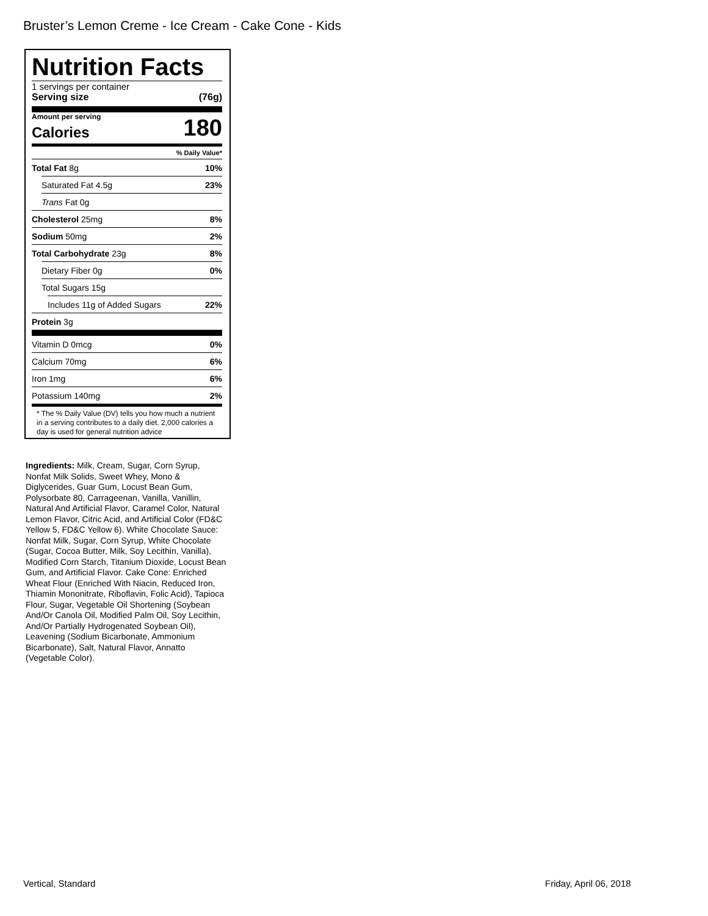Bruster’s Lemon Creme - Ice Cream - Cake Cone - Kids
Nutrition Facts
1 servings per container
Serving size (76g)
Amount per serving
Calories 180
% Daily Value*
Total Fat 8g 10%
Saturated Fat 4.5g 23%
Trans Fat 0g
Cholesterol 25mg 8%
Sodium 50mg 2%
Total Carbohydrate 23g 8%
Dietary Fiber 0g 0%
Total Sugars 15g
Includes 11g of Added Sugars 22%
Protein 3g
Vitamin D 0mcg 0%
Calcium 70mg 6%
Iron 1mg 6%
Potassium 140mg 2%
* The % Daily Value (DV) tells you how much a nutrient in a serving contributes to a daily diet. 2,000 calories a day is used for general nutrition advice
Ingredients: Milk, Cream, Sugar, Corn Syrup, Nonfat Milk Solids, Sweet Whey, Mono & Diglycerides, Guar Gum, Locust Bean Gum, Polysorbate 80, Carrageenan, Vanilla, Vanillin, Natural And Artificial Flavor, Caramel Color, Natural Lemon Flavor, Citric Acid, and Artificial Color (FD&C Yellow 5, FD&C Yellow 6). White Chocolate Sauce: Nonfat Milk, Sugar, Corn Syrup, White Chocolate (Sugar, Cocoa Butter, Milk, Soy Lecithin, Vanilla), Modified Corn Starch, Titanium Dioxide, Locust Bean Gum, and Artificial Flavor. Cake Cone: Enriched Wheat Flour (Enriched With Niacin, Reduced Iron, Thiamin Mononitrate, Riboflavin, Folic Acid), Tapioca Flour, Sugar, Vegetable Oil Shortening (Soybean And/Or Canola Oil, Modified Palm Oil, Soy Lecithin, And/Or Partially Hydrogenated Soybean Oil), Leavening (Sodium Bicarbonate, Ammonium Bicarbonate), Salt, Natural Flavor, Annatto (Vegetable Color).
Vertical, Standard Friday, April 06, 2018